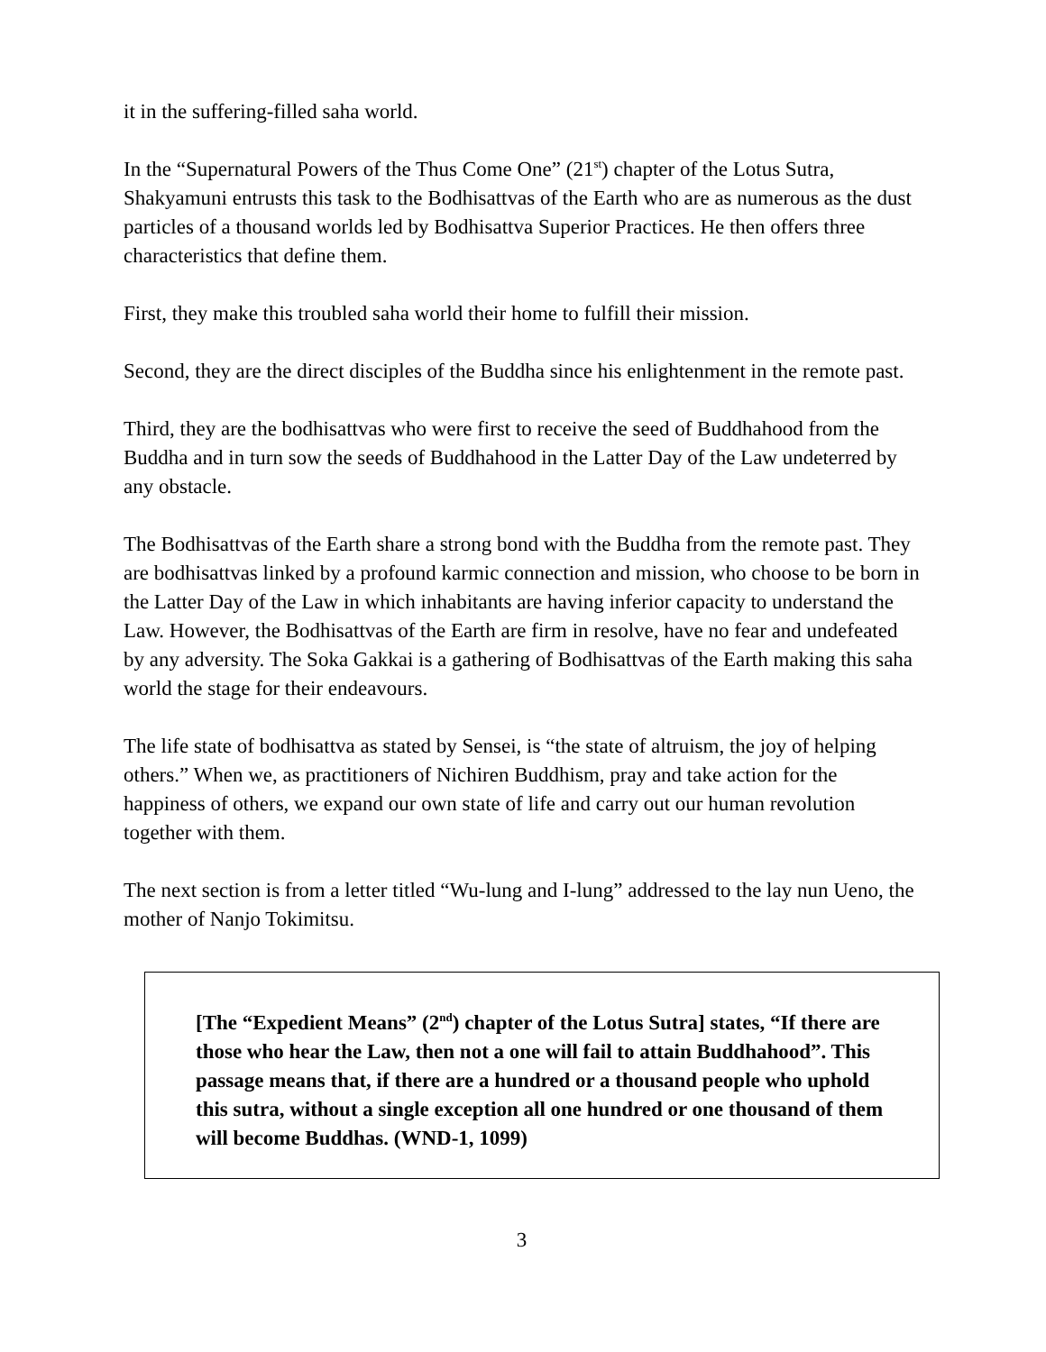it in the suffering-filled saha world.
In the “Supernatural Powers of the Thus Come One” (21<sup>st</sup>) chapter of the Lotus Sutra, Shakyamuni entrusts this task to the Bodhisattvas of the Earth who are as numerous as the dust particles of a thousand worlds led by Bodhisattva Superior Practices. He then offers three characteristics that define them.
First, they make this troubled saha world their home to fulfill their mission.
Second, they are the direct disciples of the Buddha since his enlightenment in the remote past.
Third, they are the bodhisattvas who were first to receive the seed of Buddhahood from the Buddha and in turn sow the seeds of Buddhahood in the Latter Day of the Law undeterred by any obstacle.
The Bodhisattvas of the Earth share a strong bond with the Buddha from the remote past. They are bodhisattvas linked by a profound karmic connection and mission, who choose to be born in the Latter Day of the Law in which inhabitants are having inferior capacity to understand the Law. However, the Bodhisattvas of the Earth are firm in resolve, have no fear and undefeated by any adversity. The Soka Gakkai is a gathering of Bodhisattvas of the Earth making this saha world the stage for their endeavours.
The life state of bodhisattva as stated by Sensei, is “the state of altruism, the joy of helping others.” When we, as practitioners of Nichiren Buddhism, pray and take action for the happiness of others, we expand our own state of life and carry out our human revolution together with them.
The next section is from a letter titled “Wu-lung and I-lung” addressed to the lay nun Ueno, the mother of Nanjo Tokimitsu.
[The “Expedient Means” (2<sup>nd</sup>) chapter of the Lotus Sutra] states, “If there are those who hear the Law, then not a one will fail to attain Buddhahood”. This passage means that, if there are a hundred or a thousand people who uphold this sutra, without a single exception all one hundred or one thousand of them will become Buddhas. (WND-1, 1099)
3